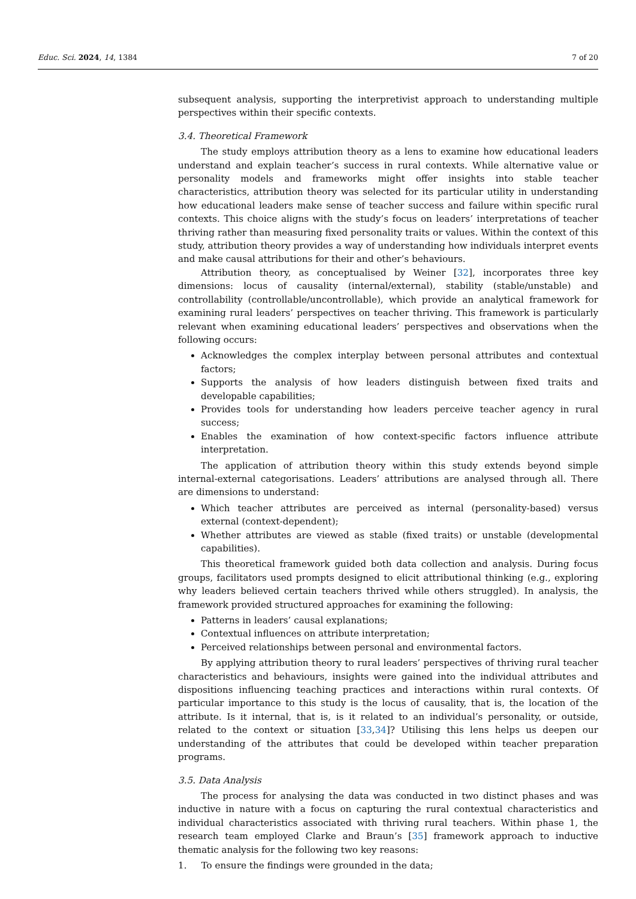Educ. Sci. 2024, 14, 1384 7 of 20
subsequent analysis, supporting the interpretivist approach to understanding multiple perspectives within their specific contexts.
3.4. Theoretical Framework
The study employs attribution theory as a lens to examine how educational leaders understand and explain teacher’s success in rural contexts. While alternative value or personality models and frameworks might offer insights into stable teacher characteristics, attribution theory was selected for its particular utility in understanding how educational leaders make sense of teacher success and failure within specific rural contexts. This choice aligns with the study’s focus on leaders’ interpretations of teacher thriving rather than measuring fixed personality traits or values. Within the context of this study, attribution theory provides a way of understanding how individuals interpret events and make causal attributions for their and other’s behaviours.
Attribution theory, as conceptualised by Weiner [32], incorporates three key dimensions: locus of causality (internal/external), stability (stable/unstable) and controllability (controllable/uncontrollable), which provide an analytical framework for examining rural leaders’ perspectives on teacher thriving. This framework is particularly relevant when examining educational leaders’ perspectives and observations when the following occurs:
Acknowledges the complex interplay between personal attributes and contextual factors;
Supports the analysis of how leaders distinguish between fixed traits and developable capabilities;
Provides tools for understanding how leaders perceive teacher agency in rural success;
Enables the examination of how context-specific factors influence attribute interpretation.
The application of attribution theory within this study extends beyond simple internal-external categorisations. Leaders’ attributions are analysed through all. There are dimensions to understand:
Which teacher attributes are perceived as internal (personality-based) versus external (context-dependent);
Whether attributes are viewed as stable (fixed traits) or unstable (developmental capabilities).
This theoretical framework guided both data collection and analysis. During focus groups, facilitators used prompts designed to elicit attributional thinking (e.g., exploring why leaders believed certain teachers thrived while others struggled). In analysis, the framework provided structured approaches for examining the following:
Patterns in leaders’ causal explanations;
Contextual influences on attribute interpretation;
Perceived relationships between personal and environmental factors.
By applying attribution theory to rural leaders’ perspectives of thriving rural teacher characteristics and behaviours, insights were gained into the individual attributes and dispositions influencing teaching practices and interactions within rural contexts. Of particular importance to this study is the locus of causality, that is, the location of the attribute. Is it internal, that is, is it related to an individual’s personality, or outside, related to the context or situation [33,34]? Utilising this lens helps us deepen our understanding of the attributes that could be developed within teacher preparation programs.
3.5. Data Analysis
The process for analysing the data was conducted in two distinct phases and was inductive in nature with a focus on capturing the rural contextual characteristics and individual characteristics associated with thriving rural teachers. Within phase 1, the research team employed Clarke and Braun’s [35] framework approach to inductive thematic analysis for the following two key reasons:
1. To ensure the findings were grounded in the data;